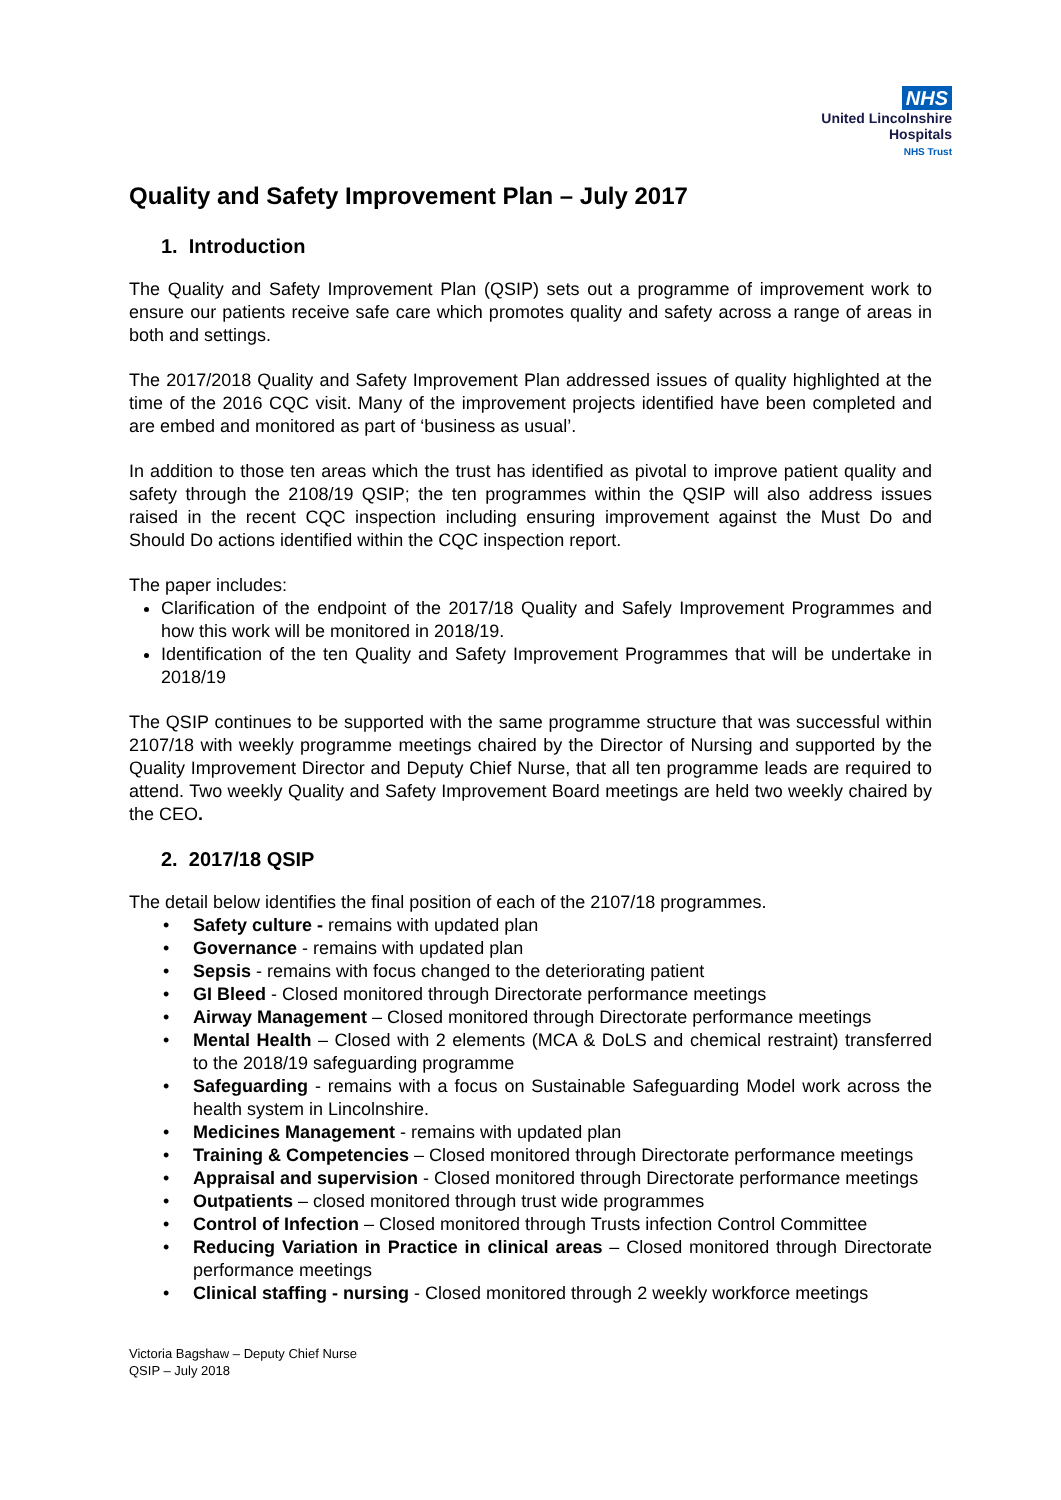NHS
United Lincolnshire
Hospitals
NHS Trust
Quality and Safety Improvement Plan – July 2017
1. Introduction
The Quality and Safety Improvement Plan (QSIP) sets out a programme of improvement work to ensure our patients receive safe care which promotes quality and safety across a range of areas in both and settings.
The 2017/2018 Quality and Safety Improvement Plan addressed issues of quality highlighted at the time of the 2016 CQC visit. Many of the improvement projects identified have been completed and are embed and monitored as part of ‘business as usual’.
In addition to those ten areas which the trust has identified as pivotal to improve patient quality and safety through the 2108/19 QSIP; the ten programmes within the QSIP will also address issues raised in the recent CQC inspection including ensuring improvement against the Must Do and Should Do actions identified within the CQC inspection report.
The paper includes:
Clarification of the endpoint of the 2017/18 Quality and Safely Improvement Programmes and how this work will be monitored in 2018/19.
Identification of the ten Quality and Safety Improvement Programmes that will be undertake in 2018/19
The QSIP continues to be supported with the same programme structure that was successful within 2107/18 with weekly programme meetings chaired by the Director of Nursing and supported by the Quality Improvement Director and Deputy Chief Nurse, that all ten programme leads are required to attend. Two weekly Quality and Safety Improvement Board meetings are held two weekly chaired by the CEO.
2. 2017/18 QSIP
The detail below identifies the final position of each of the 2107/18 programmes.
• Safety culture - remains with updated plan
• Governance - remains with updated plan
• Sepsis - remains with focus changed to the deteriorating patient
• GI Bleed - Closed monitored through Directorate performance meetings
• Airway Management – Closed monitored through Directorate performance meetings
• Mental Health – Closed with 2 elements (MCA & DoLS and chemical restraint) transferred to the 2018/19 safeguarding programme
• Safeguarding - remains with a focus on Sustainable Safeguarding Model work across the health system in Lincolnshire.
• Medicines Management - remains with updated plan
• Training & Competencies – Closed monitored through Directorate performance meetings
• Appraisal and supervision - Closed monitored through Directorate performance meetings
• Outpatients – closed monitored through trust wide programmes
• Control of Infection – Closed monitored through Trusts infection Control Committee
• Reducing Variation in Practice in clinical areas – Closed monitored through Directorate performance meetings
• Clinical staffing - nursing - Closed monitored through 2 weekly workforce meetings
Victoria Bagshaw – Deputy Chief Nurse
QSIP – July 2018